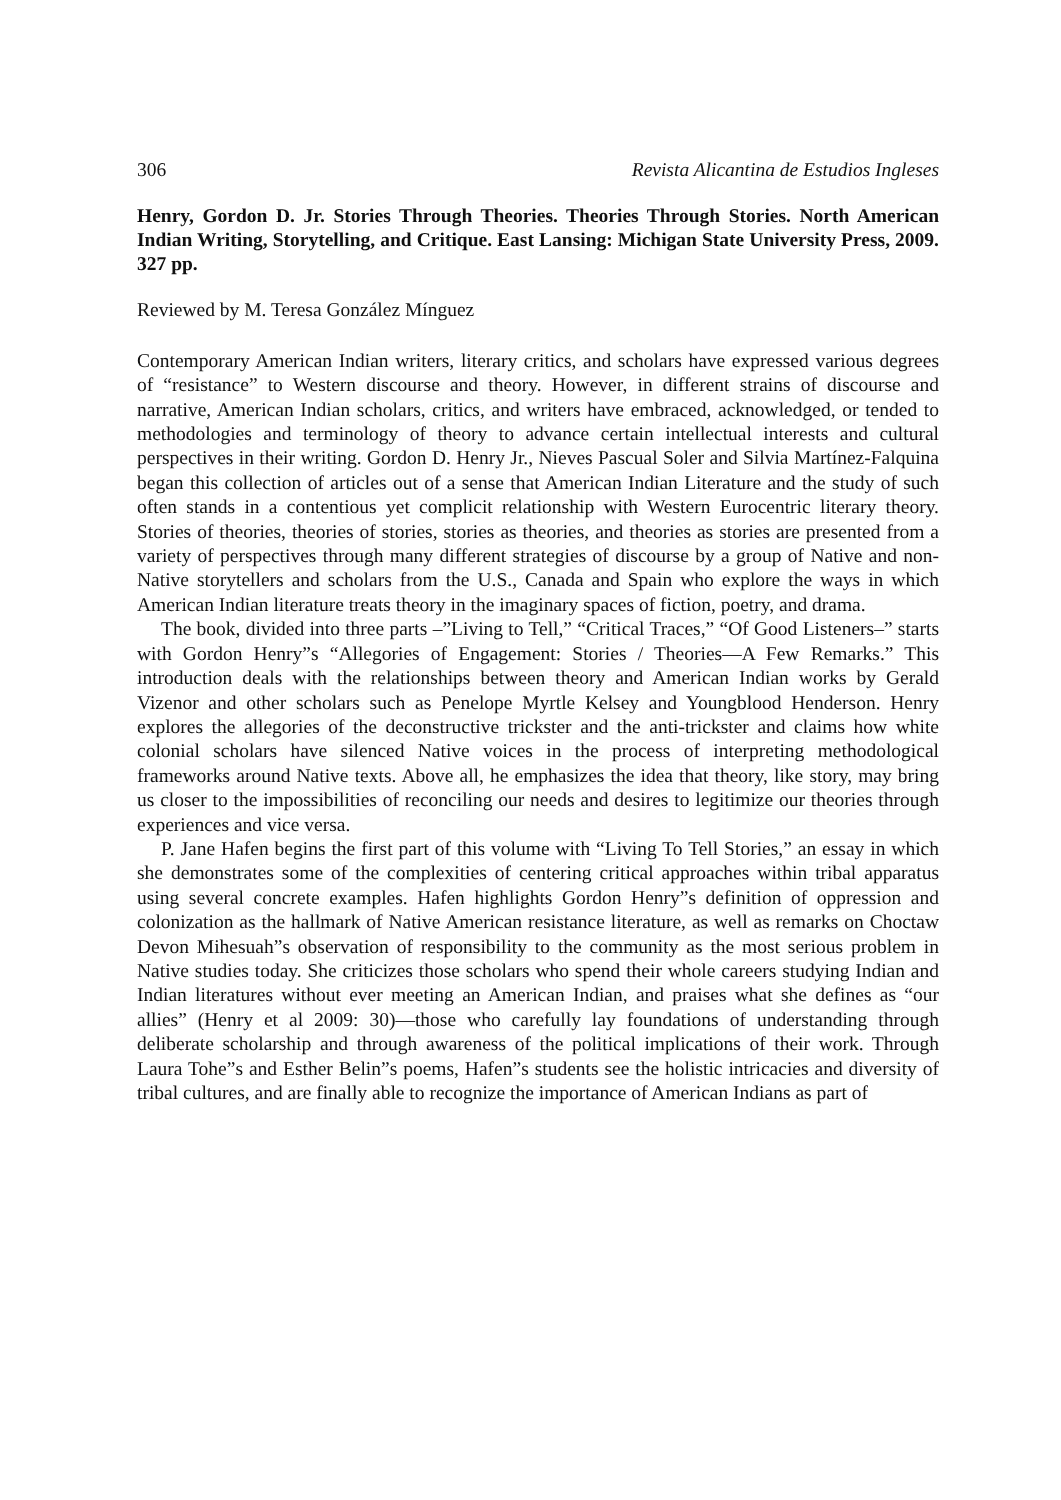306 Revista Alicantina de Estudios Ingleses
Henry, Gordon D. Jr. Stories Through Theories. Theories Through Stories. North American Indian Writing, Storytelling, and Critique. East Lansing: Michigan State University Press, 2009. 327 pp.
Reviewed by M. Teresa González Mínguez
Contemporary American Indian writers, literary critics, and scholars have expressed various degrees of “resistance” to Western discourse and theory. However, in different strains of discourse and narrative, American Indian scholars, critics, and writers have embraced, acknowledged, or tended to methodologies and terminology of theory to advance certain intellectual interests and cultural perspectives in their writing. Gordon D. Henry Jr., Nieves Pascual Soler and Silvia Martínez-Falquina began this collection of articles out of a sense that American Indian Literature and the study of such often stands in a contentious yet complicit relationship with Western Eurocentric literary theory. Stories of theories, theories of stories, stories as theories, and theories as stories are presented from a variety of perspectives through many different strategies of discourse by a group of Native and non-Native storytellers and scholars from the U.S., Canada and Spain who explore the ways in which American Indian literature treats theory in the imaginary spaces of fiction, poetry, and drama.
The book, divided into three parts –”Living to Tell,” “Critical Traces,” “Of Good Listeners–” starts with Gordon Henry”s “Allegories of Engagement: Stories / Theories—A Few Remarks.” This introduction deals with the relationships between theory and American Indian works by Gerald Vizenor and other scholars such as Penelope Myrtle Kelsey and Youngblood Henderson. Henry explores the allegories of the deconstructive trickster and the anti-trickster and claims how white colonial scholars have silenced Native voices in the process of interpreting methodological frameworks around Native texts. Above all, he emphasizes the idea that theory, like story, may bring us closer to the impossibilities of reconciling our needs and desires to legitimize our theories through experiences and vice versa.
P. Jane Hafen begins the first part of this volume with “Living To Tell Stories,” an essay in which she demonstrates some of the complexities of centering critical approaches within tribal apparatus using several concrete examples. Hafen highlights Gordon Henry”s definition of oppression and colonization as the hallmark of Native American resistance literature, as well as remarks on Choctaw Devon Mihesuah”s observation of responsibility to the community as the most serious problem in Native studies today. She criticizes those scholars who spend their whole careers studying Indian and Indian literatures without ever meeting an American Indian, and praises what she defines as “our allies” (Henry et al 2009: 30)—those who carefully lay foundations of understanding through deliberate scholarship and through awareness of the political implications of their work. Through Laura Tohe”s and Esther Belin”s poems, Hafen”s students see the holistic intricacies and diversity of tribal cultures, and are finally able to recognize the importance of American Indians as part of